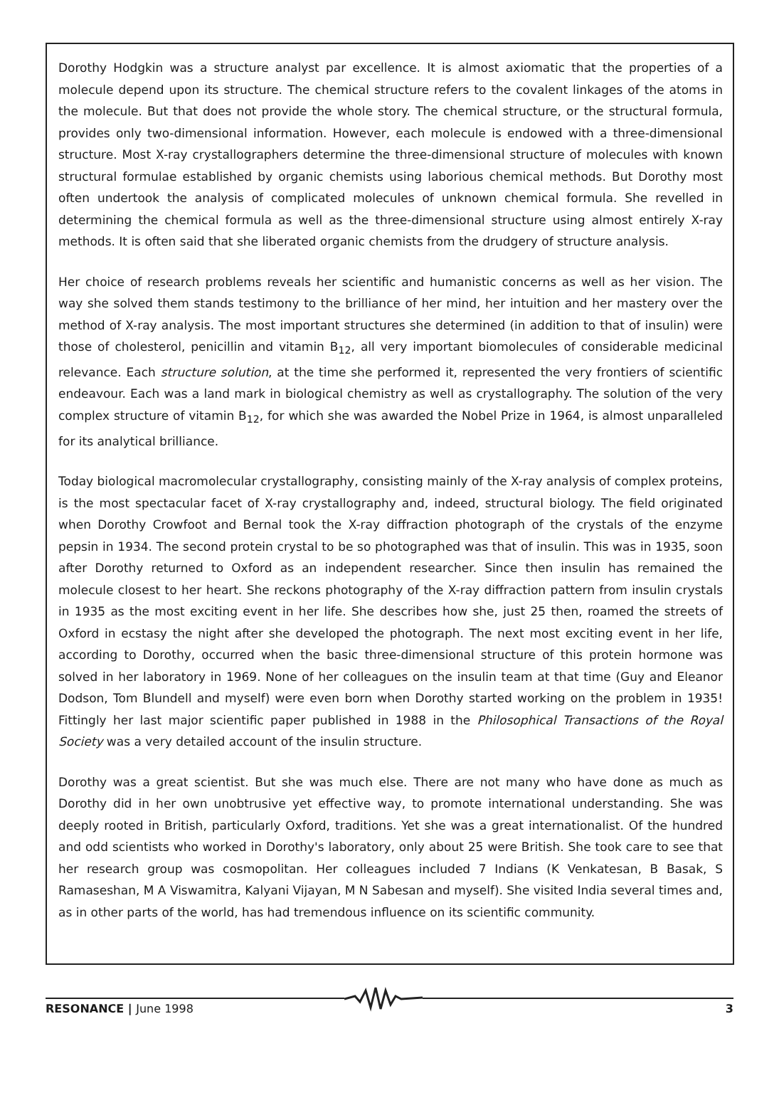Dorothy Hodgkin was a structure analyst par excellence. It is almost axiomatic that the properties of a molecule depend upon its structure. The chemical structure refers to the covalent linkages of the atoms in the molecule. But that does not provide the whole story. The chemical structure, or the structural formula, provides only two-dimensional information. However, each molecule is endowed with a three-dimensional structure. Most X-ray crystallographers determine the three-dimensional structure of molecules with known structural formulae established by organic chemists using laborious chemical methods. But Dorothy most often undertook the analysis of complicated molecules of unknown chemical formula. She revelled in determining the chemical formula as well as the three-dimensional structure using almost entirely X-ray methods. It is often said that she liberated organic chemists from the drudgery of structure analysis.
Her choice of research problems reveals her scientific and humanistic concerns as well as her vision. The way she solved them stands testimony to the brilliance of her mind, her intuition and her mastery over the method of X-ray analysis. The most important structures she determined (in addition to that of insulin) were those of cholesterol, penicillin and vitamin B<sub>12</sub>, all very important biomolecules of considerable medicinal relevance. Each structure solution, at the time she performed it, represented the very frontiers of scientific endeavour. Each was a land mark in biological chemistry as well as crystallography. The solution of the very complex structure of vitamin B<sub>12</sub>, for which she was awarded the Nobel Prize in 1964, is almost unparalleled for its analytical brilliance.
Today biological macromolecular crystallography, consisting mainly of the X-ray analysis of complex proteins, is the most spectacular facet of X-ray crystallography and, indeed, structural biology. The field originated when Dorothy Crowfoot and Bernal took the X-ray diffraction photograph of the crystals of the enzyme pepsin in 1934. The second protein crystal to be so photographed was that of insulin. This was in 1935, soon after Dorothy returned to Oxford as an independent researcher. Since then insulin has remained the molecule closest to her heart. She reckons photography of the X-ray diffraction pattern from insulin crystals in 1935 as the most exciting event in her life. She describes how she, just 25 then, roamed the streets of Oxford in ecstasy the night after she developed the photograph. The next most exciting event in her life, according to Dorothy, occurred when the basic three-dimensional structure of this protein hormone was solved in her laboratory in 1969. None of her colleagues on the insulin team at that time (Guy and Eleanor Dodson, Tom Blundell and myself) were even born when Dorothy started working on the problem in 1935! Fittingly her last major scientific paper published in 1988 in the Philosophical Transactions of the Royal Society was a very detailed account of the insulin structure.
Dorothy was a great scientist. But she was much else. There are not many who have done as much as Dorothy did in her own unobtrusive yet effective way, to promote international understanding. She was deeply rooted in British, particularly Oxford, traditions. Yet she was a great internationalist. Of the hundred and odd scientists who worked in Dorothy's laboratory, only about 25 were British. She took care to see that her research group was cosmopolitan. Her colleagues included 7 Indians (K Venkatesan, B Basak, S Ramaseshan, M A Viswamitra, Kalyani Vijayan, M N Sabesan and myself). She visited India several times and, as in other parts of the world, has had tremendous influence on its scientific community.
RESONANCE | June 1998 3